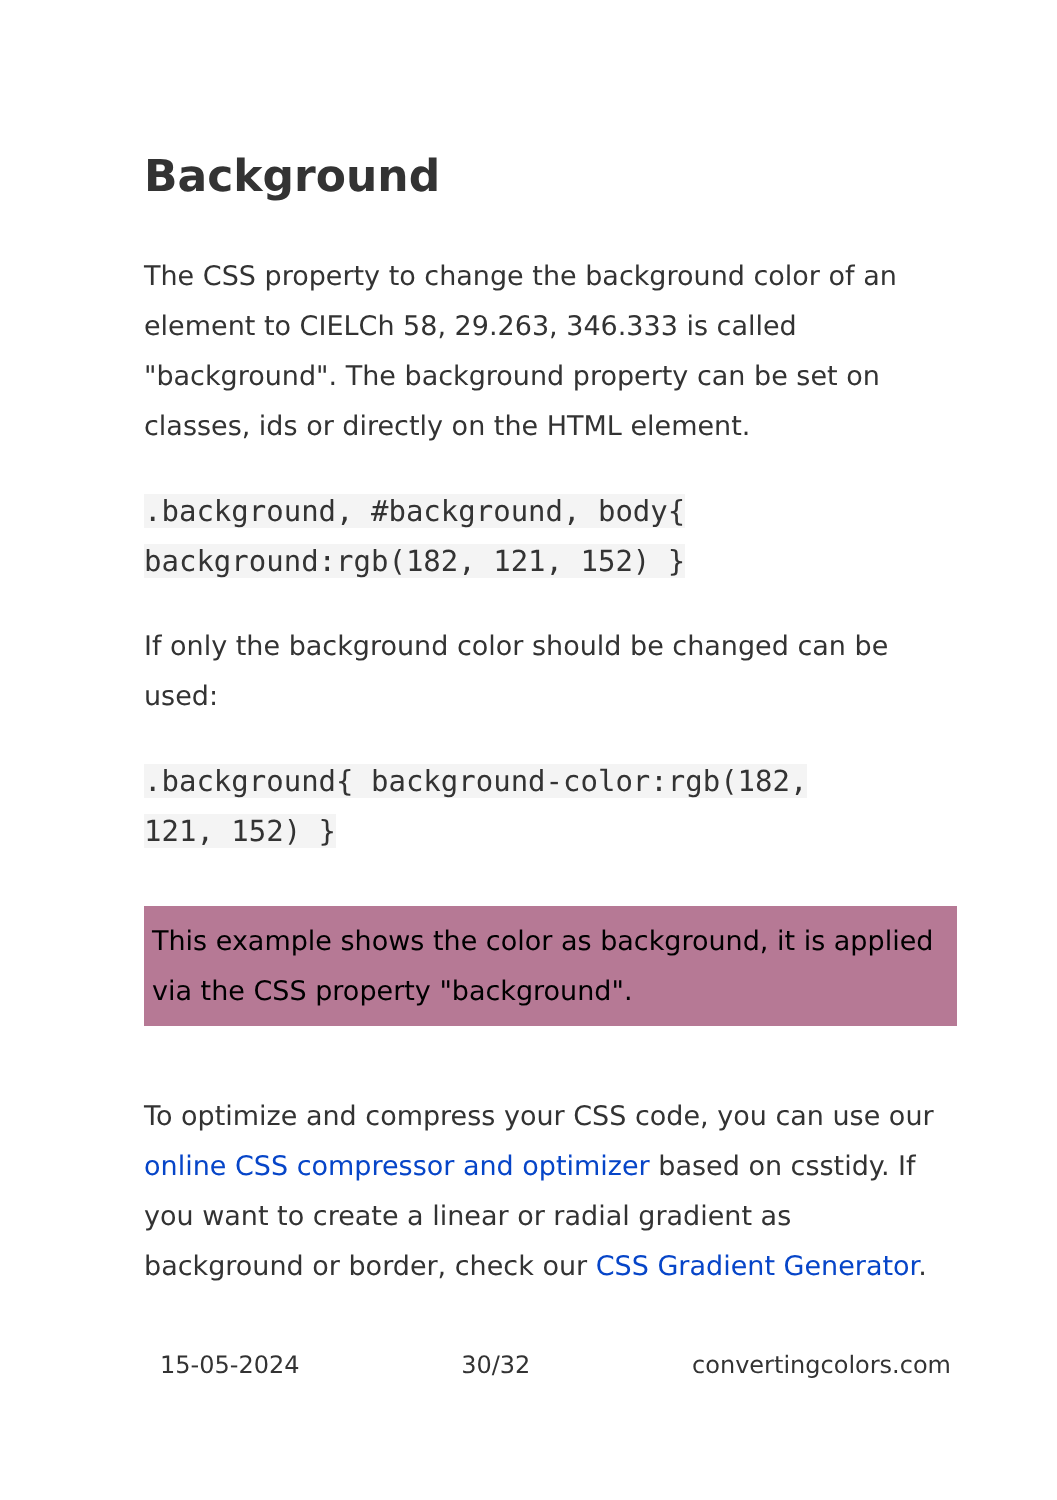Background
The CSS property to change the background color of an element to CIELCh 58, 29.263, 346.333 is called "background". The background property can be set on classes, ids or directly on the HTML element.
.background, #background, body{
background:rgb(182, 121, 152) }
If only the background color should be changed can be used:
.background{ background-color:rgb(182,
121, 152) }
This example shows the color as background, it is applied via the CSS property "background".
To optimize and compress your CSS code, you can use our online CSS compressor and optimizer based on csstidy. If you want to create a linear or radial gradient as background or border, check our CSS Gradient Generator.
15-05-2024 30/32 convertingcolors.com